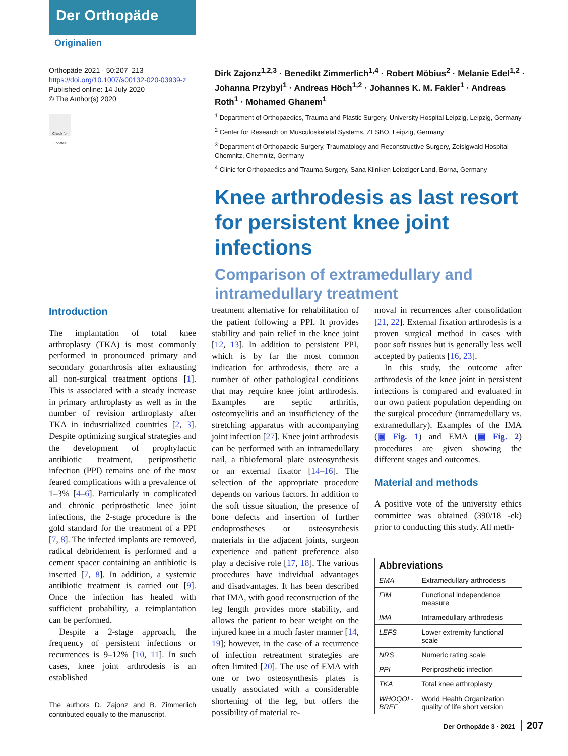Der Orthopäde
Originalien
Orthopäde 2021 · 50:207–213
https://doi.org/10.1007/s00132-020-03939-z
Published online: 14 July 2020
© The Author(s) 2020
Check for updates
Dirk Zajonz<sup>1,2,3</sup> · Benedikt Zimmerlich<sup>1,4</sup> · Robert Möbius<sup>2</sup> · Melanie Edel<sup>1,2</sup> · Johanna Przybyl<sup>1</sup> · Andreas Höch<sup>1,2</sup> · Johannes K. M. Fakler<sup>1</sup> · Andreas Roth<sup>1</sup> · Mohamed Ghanem<sup>1</sup>
<sup>1</sup> Department of Orthopaedics, Trauma and Plastic Surgery, University Hospital Leipzig, Leipzig, Germany
<sup>2</sup> Center for Research on Musculoskeletal Systems, ZESBO, Leipzig, Germany
<sup>3</sup> Department of Orthopaedic Surgery, Traumatology and Reconstructive Surgery, Zeisigwald Hospital Chemnitz, Chemnitz, Germany
<sup>4</sup> Clinic for Orthopaedics and Trauma Surgery, Sana Kliniken Leipziger Land, Borna, Germany
Knee arthrodesis as last resort for persistent knee joint infections
Comparison of extramedullary and intramedullary treatment
Introduction
The implantation of total knee arthroplasty (TKA) is most commonly performed in pronounced primary and secondary gonarthrosis after exhausting all non-surgical treatment options [1]. This is associated with a steady increase in primary arthroplasty as well as in the number of revision arthroplasty after TKA in industrialized countries [2, 3]. Despite optimizing surgical strategies and the development of prophylactic antibiotic treatment, periprosthetic infection (PPI) remains one of the most feared complications with a prevalence of 1–3% [4–6]. Particularly in complicated and chronic periprosthetic knee joint infections, the 2-stage procedure is the gold standard for the treatment of a PPI [7, 8]. The infected implants are removed, radical debridement is performed and a cement spacer containing an antibiotic is inserted [7, 8]. In addition, a systemic antibiotic treatment is carried out [9]. Once the infection has healed with sufficient probability, a reimplantation can be performed.
Despite a 2-stage approach, the frequency of persistent infections or recurrences is 9–12% [10, 11]. In such cases, knee joint arthrodesis is an established
The authors D. Zajonz and B. Zimmerlich contributed equally to the manuscript.
treatment alternative for rehabilitation of the patient following a PPI. It provides stability and pain relief in the knee joint [12, 13]. In addition to persistent PPI, which is by far the most common indication for arthrodesis, there are a number of other pathological conditions that may require knee joint arthrodesis. Examples are septic arthritis, osteomyelitis and an insufficiency of the stretching apparatus with accompanying joint infection [27]. Knee joint arthrodesis can be performed with an intramedullary nail, a tibiofemoral plate osteosynthesis or an external fixator [14–16]. The selection of the appropriate procedure depends on various factors. In addition to the soft tissue situation, the presence of bone defects and insertion of further endoprostheses or osteosynthesis materials in the adjacent joints, surgeon experience and patient preference also play a decisive role [17, 18]. The various procedures have individual advantages and disadvantages. It has been described that IMA, with good reconstruction of the leg length provides more stability, and allows the patient to bear weight on the injured knee in a much faster manner [14, 19]; however, in the case of a recurrence of infection retreatment strategies are often limited [20]. The use of EMA with one or two osteosynthesis plates is usually associated with a considerable shortening of the leg, but offers the possibility of material re-
moval in recurrences after consolidation [21, 22]. External fixation arthrodesis is a proven surgical method in cases with poor soft tissues but is generally less well accepted by patients [16, 23].
In this study, the outcome after arthrodesis of the knee joint in persistent infections is compared and evaluated in our own patient population depending on the surgical procedure (intramedullary vs. extramedullary). Examples of the IMA (▣ Fig. 1) and EMA (▣ Fig. 2) procedures are given showing the different stages and outcomes.
Material and methods
A positive vote of the university ethics committee was obtained (390/18 -ek) prior to conducting this study. All meth-
| Abbreviations | |
| --- | --- |
| EMA | Extramedullary arthrodesis |
| FIM | Functional independence measure |
| IMA | Intramedullary arthrodesis |
| LEFS | Lower extremity functional scale |
| NRS | Numeric rating scale |
| PPI | Periprosthetic infection |
| TKA | Total knee arthroplasty |
| WHOQOL-BREF | World Health Organization quality of life short version |
Der Orthopäde 3 · 2021 207